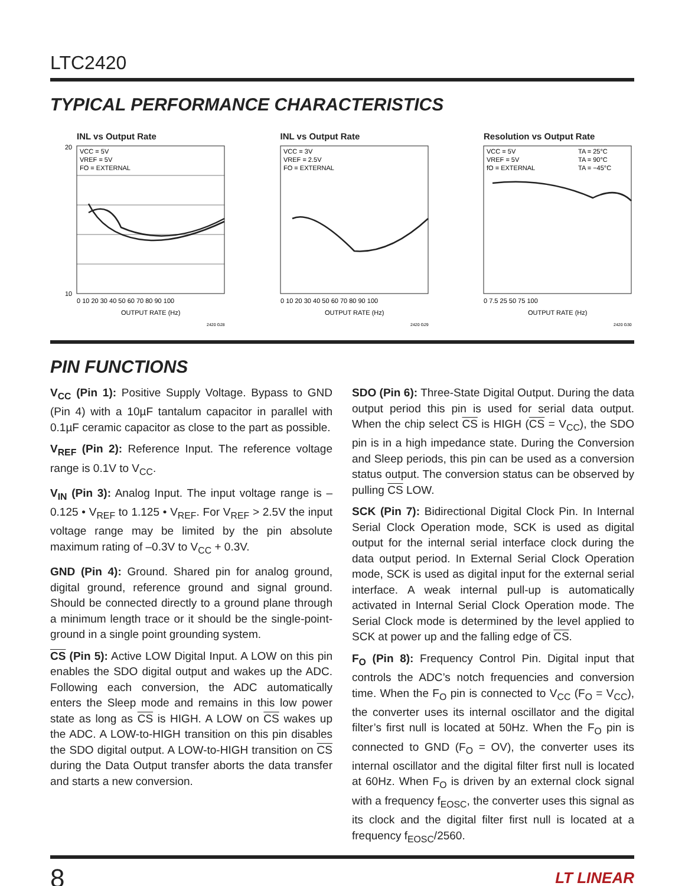LTC2420
TYPICAL PERFORMANCE CHARACTERISTICS
INL vs Output Rate
VCC = 5V
VREF = 5V
FO = EXTERNAL
20
10
0 10 20 30 40 50 60 70 80 90 100
OUTPUT RATE (Hz)
2420 G28
INL vs Output Rate
VCC = 3V
VREF = 2.5V
FO = EXTERNAL
0 10 20 30 40 50 60 70 80 90 100
OUTPUT RATE (Hz)
2420 G29
Resolution vs Output Rate
VCC = 5V
VREF = 5V
fO = EXTERNAL
TA = 25°C
TA = 90°C
TA = −45°C
0 7.5 25 50 75 100
OUTPUT RATE (Hz)
2420 G30
PIN FUNCTIONS
V<sub>CC</sub> (Pin 1): Positive Supply Voltage. Bypass to GND (Pin 4) with a 10µF tantalum capacitor in parallel with 0.1µF ceramic capacitor as close to the part as possible.
V<sub>REF</sub> (Pin 2): Reference Input. The reference voltage range is 0.1V to V<sub>CC</sub>.
V<sub>IN</sub> (Pin 3): Analog Input. The input voltage range is –0.125 • V<sub>REF</sub> to 1.125 • V<sub>REF</sub>. For V<sub>REF</sub> > 2.5V the input voltage range may be limited by the pin absolute maximum rating of –0.3V to V<sub>CC</sub> + 0.3V.
GND (Pin 4): Ground. Shared pin for analog ground, digital ground, reference ground and signal ground. Should be connected directly to a ground plane through a minimum length trace or it should be the single-point-ground in a single point grounding system.
CS (Pin 5): Active LOW Digital Input. A LOW on this pin enables the SDO digital output and wakes up the ADC. Following each conversion, the ADC automatically enters the Sleep mode and remains in this low power state as long as CS is HIGH. A LOW on CS wakes up the ADC. A LOW-to-HIGH transition on this pin disables the SDO digital output. A LOW-to-HIGH transition on CS during the Data Output transfer aborts the data transfer and starts a new conversion.
SDO (Pin 6): Three-State Digital Output. During the data output period this pin is used for serial data output. When the chip select CS is HIGH (CS = V<sub>CC</sub>), the SDO pin is in a high impedance state. During the Conversion and Sleep periods, this pin can be used as a conversion status output. The conversion status can be observed by pulling CS LOW.
SCK (Pin 7): Bidirectional Digital Clock Pin. In Internal Serial Clock Operation mode, SCK is used as digital output for the internal serial interface clock during the data output period. In External Serial Clock Operation mode, SCK is used as digital input for the external serial interface. A weak internal pull-up is automatically activated in Internal Serial Clock Operation mode. The Serial Clock mode is determined by the level applied to SCK at power up and the falling edge of CS.
F<sub>O</sub> (Pin 8): Frequency Control Pin. Digital input that controls the ADC’s notch frequencies and conversion time. When the F<sub>O</sub> pin is connected to V<sub>CC</sub> (F<sub>O</sub> = V<sub>CC</sub>), the converter uses its internal oscillator and the digital filter’s first null is located at 50Hz. When the F<sub>O</sub> pin is connected to GND (F<sub>O</sub> = OV), the converter uses its internal oscillator and the digital filter first null is located at 60Hz. When F<sub>O</sub> is driven by an external clock signal with a frequency f<sub>EOSC</sub>, the converter uses this signal as its clock and the digital filter first null is located at a frequency f<sub>EOSC</sub>/2560.
8 LT LINEAR